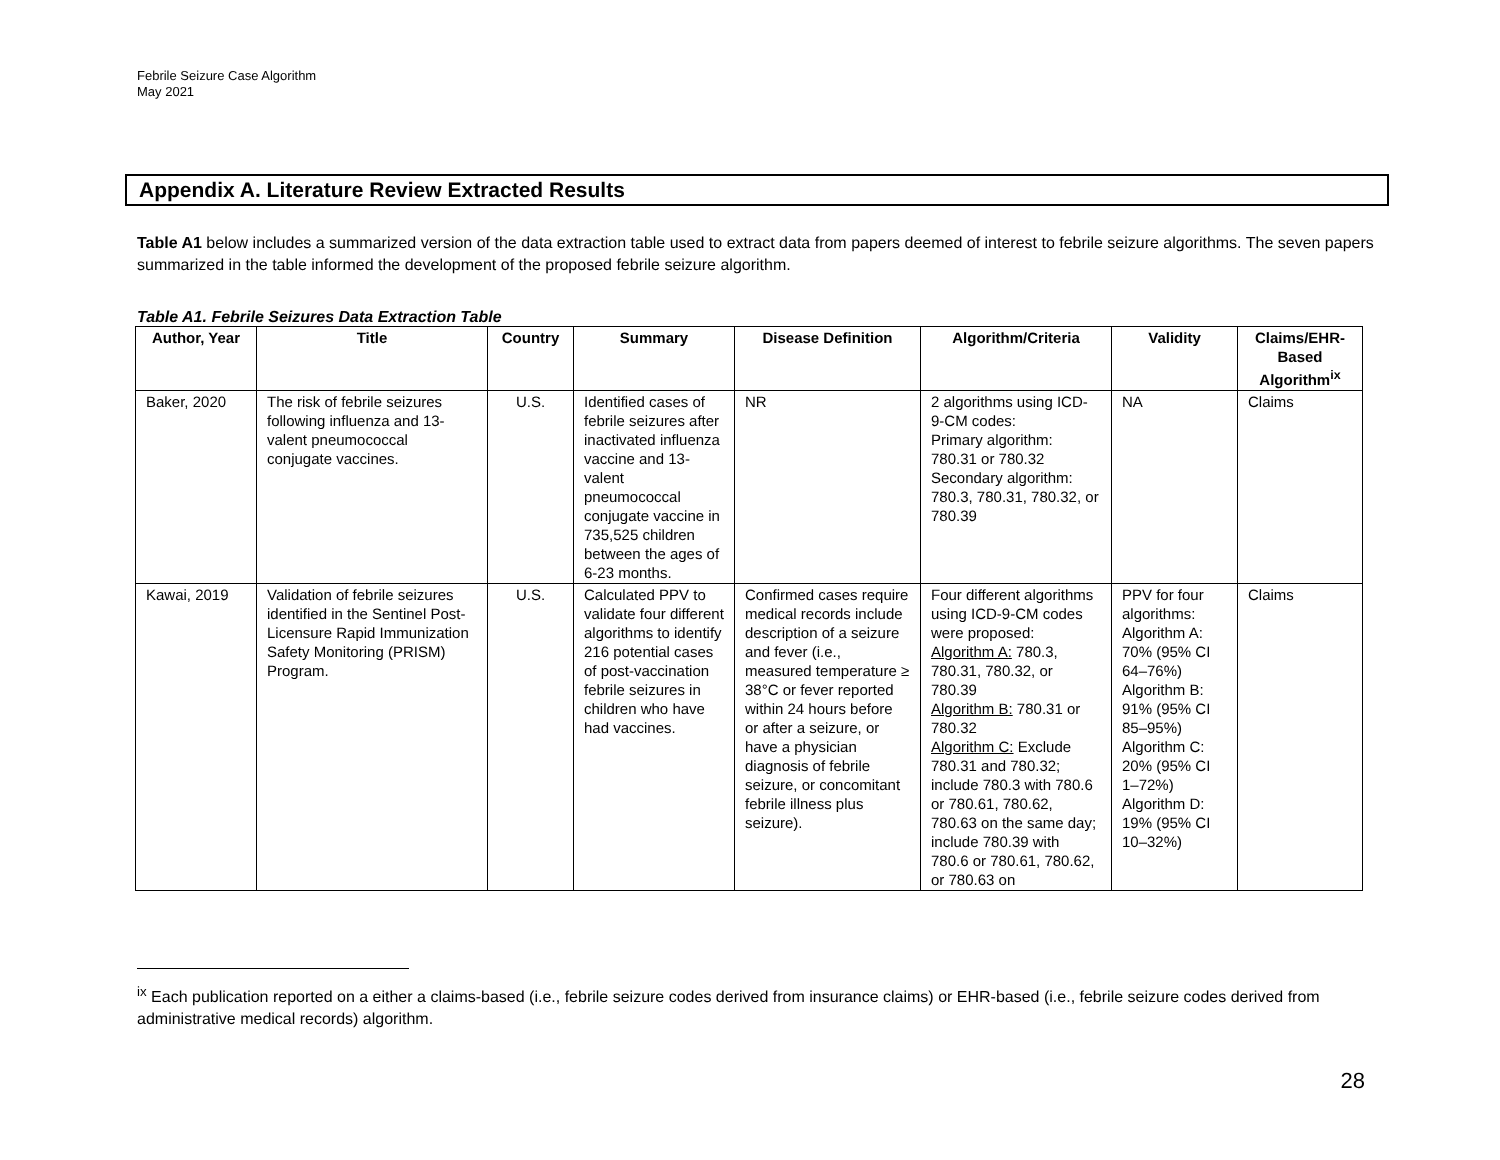Febrile Seizure Case Algorithm
May 2021
Appendix A. Literature Review Extracted Results
Table A1 below includes a summarized version of the data extraction table used to extract data from papers deemed of interest to febrile seizure algorithms. The seven papers summarized in the table informed the development of the proposed febrile seizure algorithm.
Table A1. Febrile Seizures Data Extraction Table
| Author, Year | Title | Country | Summary | Disease Definition | Algorithm/Criteria | Validity | Claims/EHR-Based Algorithm<sup>ix</sup> |
| --- | --- | --- | --- | --- | --- | --- | --- |
| Baker, 2020 | The risk of febrile seizures following influenza and 13-valent pneumococcal conjugate vaccines. | U.S. | Identified cases of febrile seizures after inactivated influenza vaccine and 13-valent pneumococcal conjugate vaccine in 735,525 children between the ages of 6-23 months. | NR | 2 algorithms using ICD-9-CM codes: Primary algorithm: 780.31 or 780.32 Secondary algorithm: 780.3, 780.31, 780.32, or 780.39 | NA | Claims |
| Kawai, 2019 | Validation of febrile seizures identified in the Sentinel Post-Licensure Rapid Immunization Safety Monitoring (PRISM) Program. | U.S. | Calculated PPV to validate four different algorithms to identify 216 potential cases of post-vaccination febrile seizures in children who have had vaccines. | Confirmed cases require medical records include description of a seizure and fever (i.e., measured temperature ≥ 38°C or fever reported within 24 hours before or after a seizure, or have a physician diagnosis of febrile seizure, or concomitant febrile illness plus seizure). | Four different algorithms using ICD-9-CM codes were proposed: Algorithm A: 780.3, 780.31, 780.32, or 780.39 Algorithm B: 780.31 or 780.32 Algorithm C: Exclude 780.31 and 780.32; include 780.3 with 780.6 or 780.61, 780.62, 780.63 on the same day; include 780.39 with 780.6 or 780.61, 780.62, or 780.63 on | PPV for four algorithms: Algorithm A: 70% (95% CI 64–76%) Algorithm B: 91% (95% CI 85–95%) Algorithm C: 20% (95% CI 1–72%) Algorithm D: 19% (95% CI 10–32%) | Claims |
<sup>ix</sup> Each publication reported on a either a claims-based (i.e., febrile seizure codes derived from insurance claims) or EHR-based (i.e., febrile seizure codes derived from administrative medical records) algorithm.
28